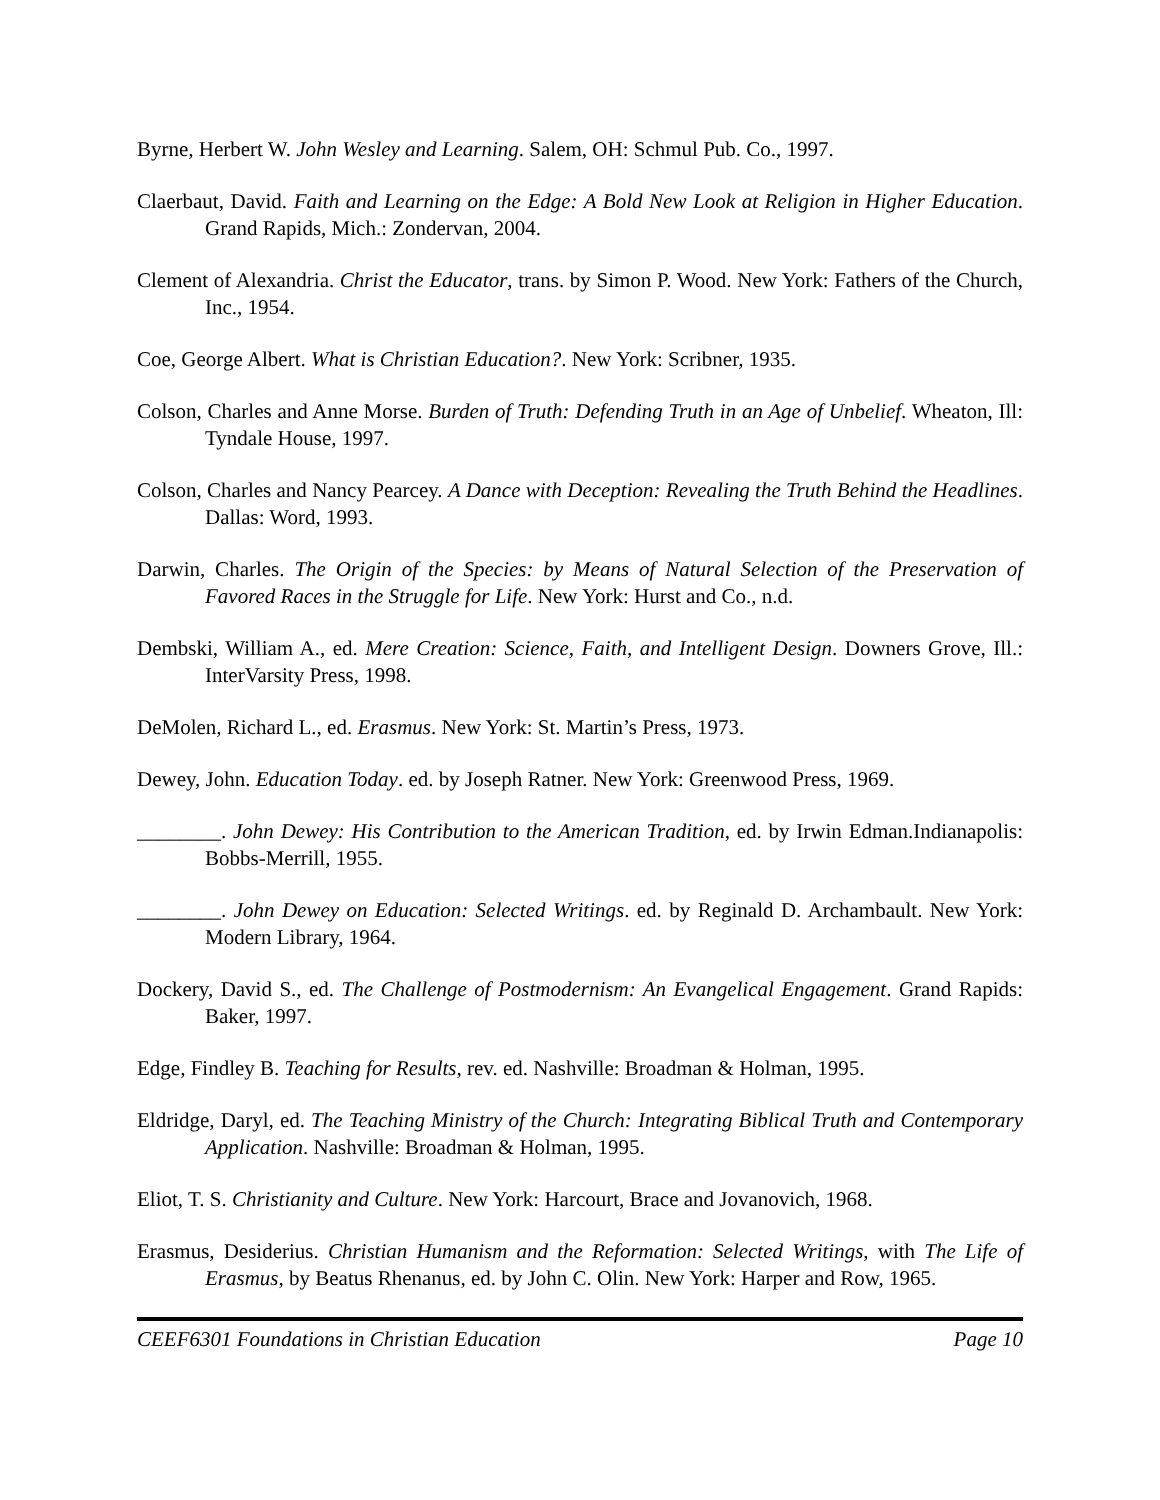Byrne, Herbert W. John Wesley and Learning. Salem, OH: Schmul Pub. Co., 1997.
Claerbaut, David. Faith and Learning on the Edge: A Bold New Look at Religion in Higher Education. Grand Rapids, Mich.: Zondervan, 2004.
Clement of Alexandria. Christ the Educator, trans. by Simon P. Wood. New York: Fathers of the Church, Inc., 1954.
Coe, George Albert. What is Christian Education?. New York: Scribner, 1935.
Colson, Charles and Anne Morse. Burden of Truth: Defending Truth in an Age of Unbelief. Wheaton, Ill: Tyndale House, 1997.
Colson, Charles and Nancy Pearcey. A Dance with Deception: Revealing the Truth Behind the Headlines. Dallas: Word, 1993.
Darwin, Charles. The Origin of the Species: by Means of Natural Selection of the Preservation of Favored Races in the Struggle for Life. New York: Hurst and Co., n.d.
Dembski, William A., ed. Mere Creation: Science, Faith, and Intelligent Design. Downers Grove, Ill.: InterVarsity Press, 1998.
DeMolen, Richard L., ed. Erasmus. New York: St. Martin’s Press, 1973.
Dewey, John. Education Today. ed. by Joseph Ratner. New York: Greenwood Press, 1969.
________. John Dewey: His Contribution to the American Tradition, ed. by Irwin Edman.Indianapolis: Bobbs-Merrill, 1955.
________. John Dewey on Education: Selected Writings. ed. by Reginald D. Archambault. New York: Modern Library, 1964.
Dockery, David S., ed. The Challenge of Postmodernism: An Evangelical Engagement. Grand Rapids: Baker, 1997.
Edge, Findley B. Teaching for Results, rev. ed. Nashville: Broadman & Holman, 1995.
Eldridge, Daryl, ed. The Teaching Ministry of the Church: Integrating Biblical Truth and Contemporary Application. Nashville: Broadman & Holman, 1995.
Eliot, T. S. Christianity and Culture. New York: Harcourt, Brace and Jovanovich, 1968.
Erasmus, Desiderius. Christian Humanism and the Reformation: Selected Writings, with The Life of Erasmus, by Beatus Rhenanus, ed. by John C. Olin. New York: Harper and Row, 1965.
CEEF6301 Foundations in Christian Education Page 10